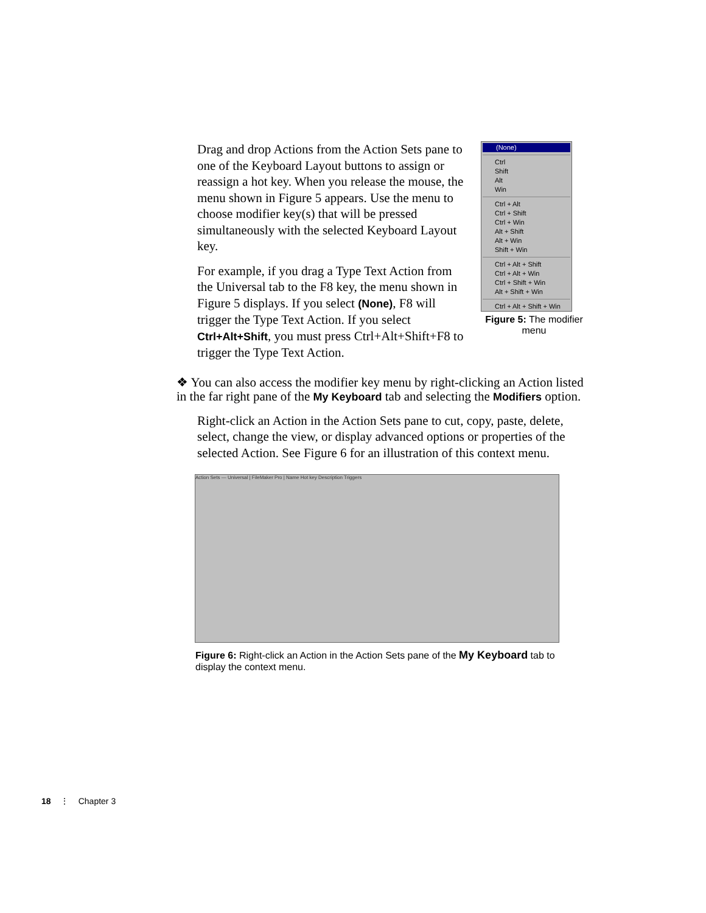Drag and drop Actions from the Action Sets pane to one of the Keyboard Layout buttons to assign or reassign a hot key. When you release the mouse, the menu shown in Figure 5 appears. Use the menu to choose modifier key(s) that will be pressed simultaneously with the selected Keyboard Layout key.
For example, if you drag a Type Text Action from the Universal tab to the F8 key, the menu shown in Figure 5 displays. If you select (None), F8 will trigger the Type Text Action. If you select Ctrl+Alt+Shift, you must press Ctrl+Alt+Shift+F8 to trigger the Type Text Action.
(None)
Ctrl
Shift
Alt
Win
Ctrl + Alt
Ctrl + Shift
Ctrl + Win
Alt + Shift
Alt + Win
Shift + Win
Ctrl + Alt + Shift
Ctrl + Alt + Win
Ctrl + Shift + Win
Alt + Shift + Win
Ctrl + Alt + Shift + Win
Figure 5: The modifier menu
❖ You can also access the modifier key menu by right-clicking an Action listed in the far right pane of the My Keyboard tab and selecting the Modifiers option.
Right-click an Action in the Action Sets pane to cut, copy, paste, delete, select, change the view, or display advanced options or properties of the selected Action. See Figure 6 for an illustration of this context menu.
Action Sets — Universal | FileMaker Pro | Name Hot key Description Triggers
Figure 6: Right-click an Action in the Action Sets pane of the My Keyboard tab to display the context menu.
18 ⋮ Chapter 3